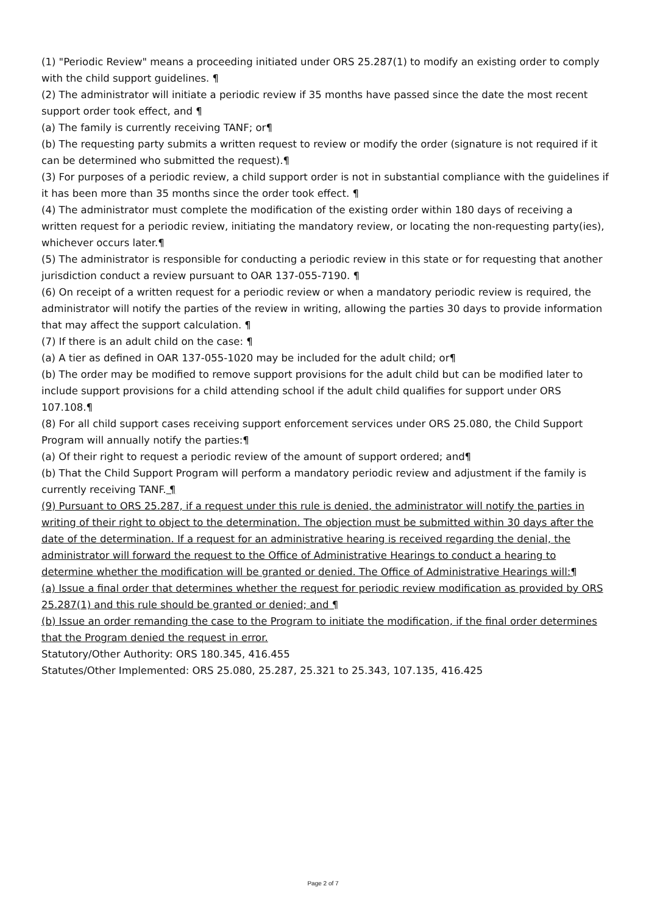(1) "Periodic Review" means a proceeding initiated under ORS 25.287(1) to modify an existing order to comply with the child support guidelines. ¶
(2) The administrator will initiate a periodic review if 35 months have passed since the date the most recent support order took effect, and ¶
(a) The family is currently receiving TANF; or¶
(b) The requesting party submits a written request to review or modify the order (signature is not required if it can be determined who submitted the request).¶
(3) For purposes of a periodic review, a child support order is not in substantial compliance with the guidelines if it has been more than 35 months since the order took effect. ¶
(4) The administrator must complete the modification of the existing order within 180 days of receiving a written request for a periodic review, initiating the mandatory review, or locating the non-requesting party(ies), whichever occurs later.¶
(5) The administrator is responsible for conducting a periodic review in this state or for requesting that another jurisdiction conduct a review pursuant to OAR 137-055-7190. ¶
(6) On receipt of a written request for a periodic review or when a mandatory periodic review is required, the administrator will notify the parties of the review in writing, allowing the parties 30 days to provide information that may affect the support calculation. ¶
(7) If there is an adult child on the case: ¶
(a) A tier as defined in OAR 137-055-1020 may be included for the adult child; or¶
(b) The order may be modified to remove support provisions for the adult child but can be modified later to include support provisions for a child attending school if the adult child qualifies for support under ORS 107.108.¶
(8) For all child support cases receiving support enforcement services under ORS 25.080, the Child Support Program will annually notify the parties:¶
(a) Of their right to request a periodic review of the amount of support ordered; and¶
(b) That the Child Support Program will perform a mandatory periodic review and adjustment if the family is currently receiving TANF. ¶
(9) Pursuant to ORS 25.287, if a request under this rule is denied, the administrator will notify the parties in writing of their right to object to the determination. The objection must be submitted within 30 days after the date of the determination. If a request for an administrative hearing is received regarding the denial, the administrator will forward the request to the Office of Administrative Hearings to conduct a hearing to determine whether the modification will be granted or denied. The Office of Administrative Hearings will:¶
(a) Issue a final order that determines whether the request for periodic review modification as provided by ORS 25.287(1) and this rule should be granted or denied; and ¶
(b) Issue an order remanding the case to the Program to initiate the modification, if the final order determines that the Program denied the request in error.
Statutory/Other Authority: ORS 180.345, 416.455
Statutes/Other Implemented: ORS 25.080, 25.287, 25.321 to 25.343, 107.135, 416.425
Page 2 of 7